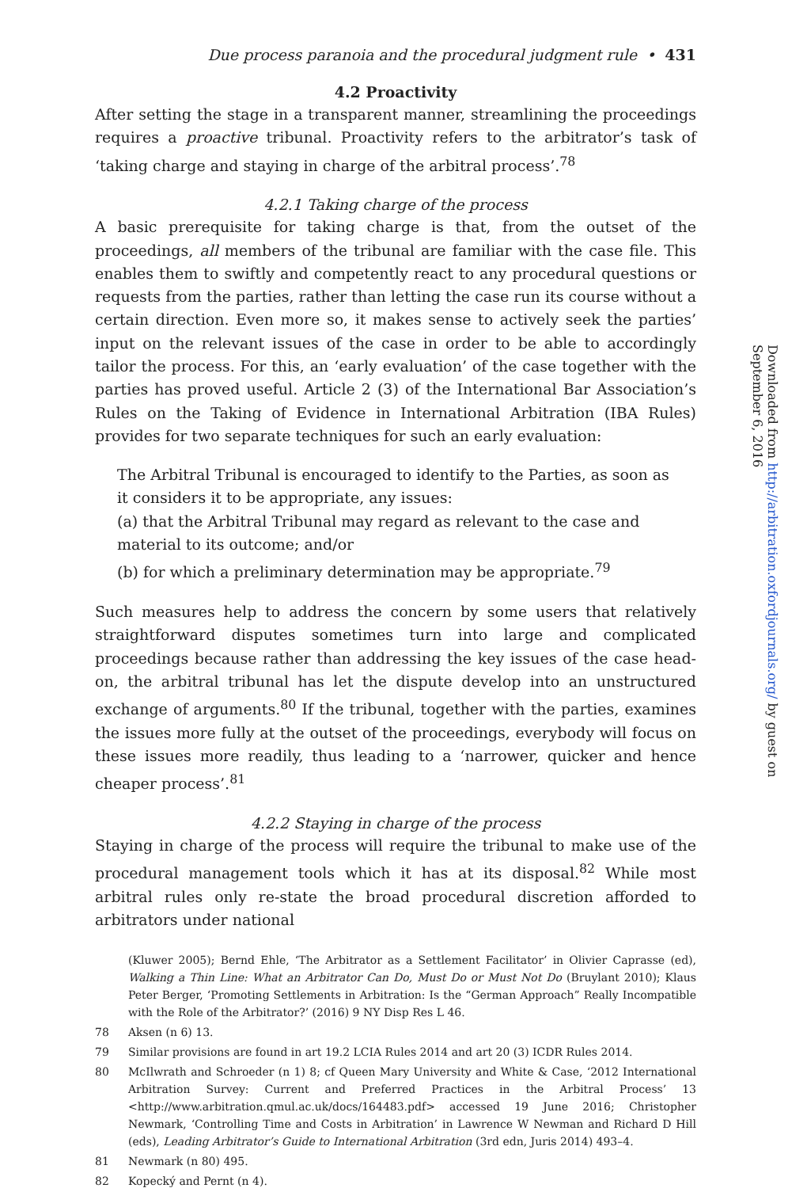Due process paranoia and the procedural judgment rule • 431
4.2 Proactivity
After setting the stage in a transparent manner, streamlining the proceedings requires a proactive tribunal. Proactivity refers to the arbitrator’s task of ‘taking charge and staying in charge of the arbitral process’.<sup>78</sup>
4.2.1 Taking charge of the process
A basic prerequisite for taking charge is that, from the outset of the proceedings, all members of the tribunal are familiar with the case file. This enables them to swiftly and competently react to any procedural questions or requests from the parties, rather than letting the case run its course without a certain direction. Even more so, it makes sense to actively seek the parties’ input on the relevant issues of the case in order to be able to accordingly tailor the process. For this, an ‘early evaluation’ of the case together with the parties has proved useful. Article 2 (3) of the International Bar Association’s Rules on the Taking of Evidence in International Arbitration (IBA Rules) provides for two separate techniques for such an early evaluation:
The Arbitral Tribunal is encouraged to identify to the Parties, as soon as it considers it to be appropriate, any issues:
(a) that the Arbitral Tribunal may regard as relevant to the case and material to its outcome; and/or
(b) for which a preliminary determination may be appropriate.<sup>79</sup>
Such measures help to address the concern by some users that relatively straightforward disputes sometimes turn into large and complicated proceedings because rather than addressing the key issues of the case head-on, the arbitral tribunal has let the dispute develop into an unstructured exchange of arguments.<sup>80</sup> If the tribunal, together with the parties, examines the issues more fully at the outset of the proceedings, everybody will focus on these issues more readily, thus leading to a ‘narrower, quicker and hence cheaper process’.<sup>81</sup>
4.2.2 Staying in charge of the process
Staying in charge of the process will require the tribunal to make use of the procedural management tools which it has at its disposal.<sup>82</sup> While most arbitral rules only re-state the broad procedural discretion afforded to arbitrators under national
(Kluwer 2005); Bernd Ehle, ‘The Arbitrator as a Settlement Facilitator’ in Olivier Caprasse (ed), Walking a Thin Line: What an Arbitrator Can Do, Must Do or Must Not Do (Bruylant 2010); Klaus Peter Berger, ‘Promoting Settlements in Arbitration: Is the “German Approach” Really Incompatible with the Role of the Arbitrator?’ (2016) 9 NY Disp Res L 46.
78 Aksen (n 6) 13.
79 Similar provisions are found in art 19.2 LCIA Rules 2014 and art 20 (3) ICDR Rules 2014.
80 McIlwrath and Schroeder (n 1) 8; cf Queen Mary University and White & Case, ‘2012 International Arbitration Survey: Current and Preferred Practices in the Arbitral Process’ 13 <http://www.arbitration.qmul.ac.uk/docs/164483.pdf> accessed 19 June 2016; Christopher Newmark, ‘Controlling Time and Costs in Arbitration’ in Lawrence W Newman and Richard D Hill (eds), Leading Arbitrator’s Guide to International Arbitration (3rd edn, Juris 2014) 493–4.
81 Newmark (n 80) 495.
82 Kopecký and Pernt (n 4).
Downloaded from http://arbitration.oxfordjournals.org/ by guest on September 6, 2016